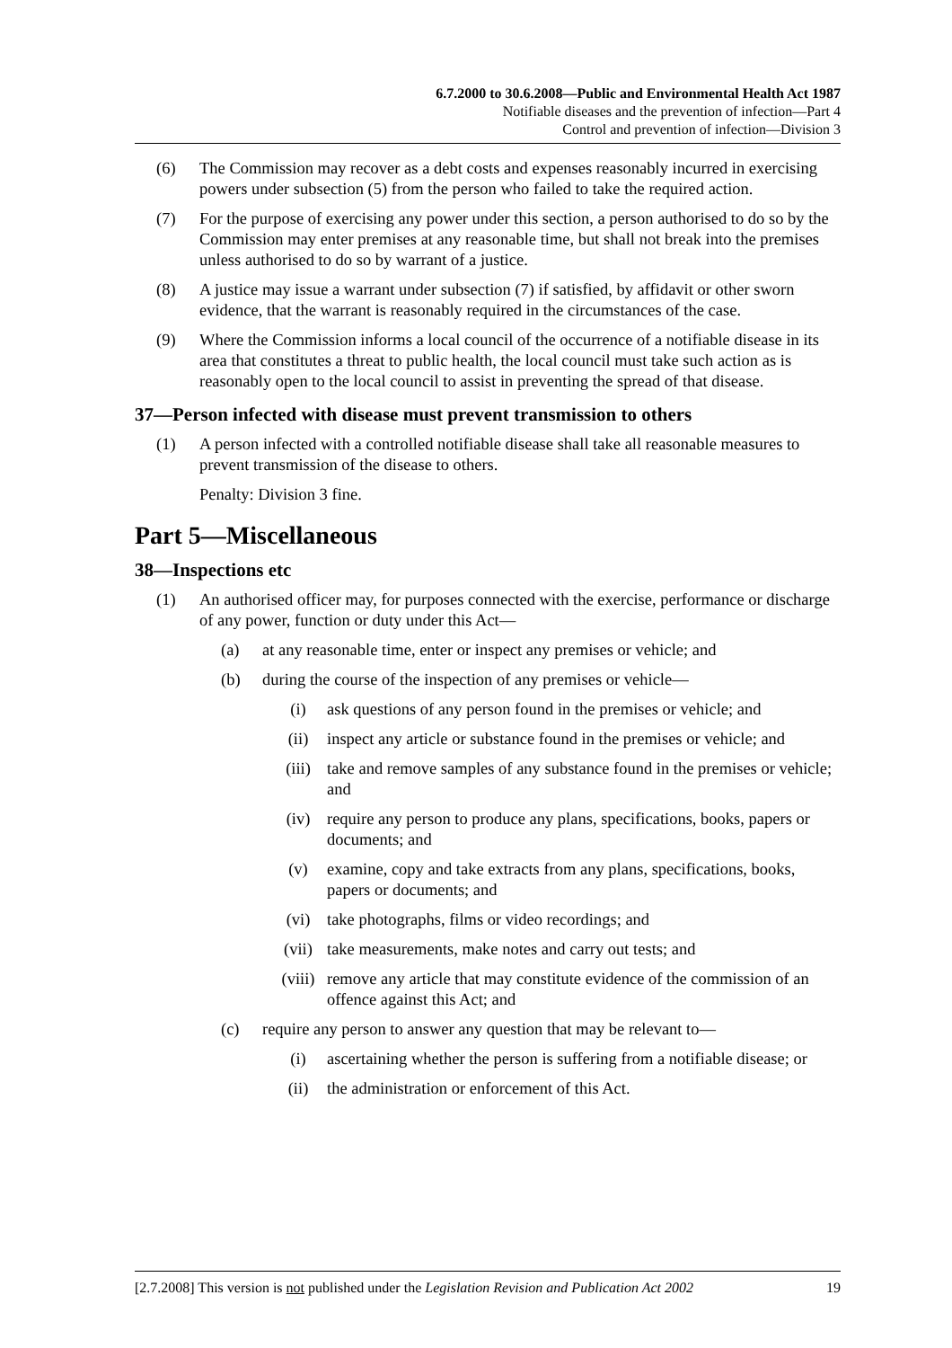6.7.2000 to 30.6.2008—Public and Environmental Health Act 1987
Notifiable diseases and the prevention of infection—Part 4
Control and prevention of infection—Division 3
(6) The Commission may recover as a debt costs and expenses reasonably incurred in exercising powers under subsection (5) from the person who failed to take the required action.
(7) For the purpose of exercising any power under this section, a person authorised to do so by the Commission may enter premises at any reasonable time, but shall not break into the premises unless authorised to do so by warrant of a justice.
(8) A justice may issue a warrant under subsection (7) if satisfied, by affidavit or other sworn evidence, that the warrant is reasonably required in the circumstances of the case.
(9) Where the Commission informs a local council of the occurrence of a notifiable disease in its area that constitutes a threat to public health, the local council must take such action as is reasonably open to the local council to assist in preventing the spread of that disease.
37—Person infected with disease must prevent transmission to others
(1) A person infected with a controlled notifiable disease shall take all reasonable measures to prevent transmission of the disease to others.
Penalty: Division 3 fine.
Part 5—Miscellaneous
38—Inspections etc
(1) An authorised officer may, for purposes connected with the exercise, performance or discharge of any power, function or duty under this Act—
(a) at any reasonable time, enter or inspect any premises or vehicle; and
(b) during the course of the inspection of any premises or vehicle—
(i) ask questions of any person found in the premises or vehicle; and
(ii) inspect any article or substance found in the premises or vehicle; and
(iii) take and remove samples of any substance found in the premises or vehicle; and
(iv) require any person to produce any plans, specifications, books, papers or documents; and
(v) examine, copy and take extracts from any plans, specifications, books, papers or documents; and
(vi) take photographs, films or video recordings; and
(vii) take measurements, make notes and carry out tests; and
(viii) remove any article that may constitute evidence of the commission of an offence against this Act; and
(c) require any person to answer any question that may be relevant to—
(i) ascertaining whether the person is suffering from a notifiable disease; or
(ii) the administration or enforcement of this Act.
[2.7.2008] This version is not published under the Legislation Revision and Publication Act 2002 19